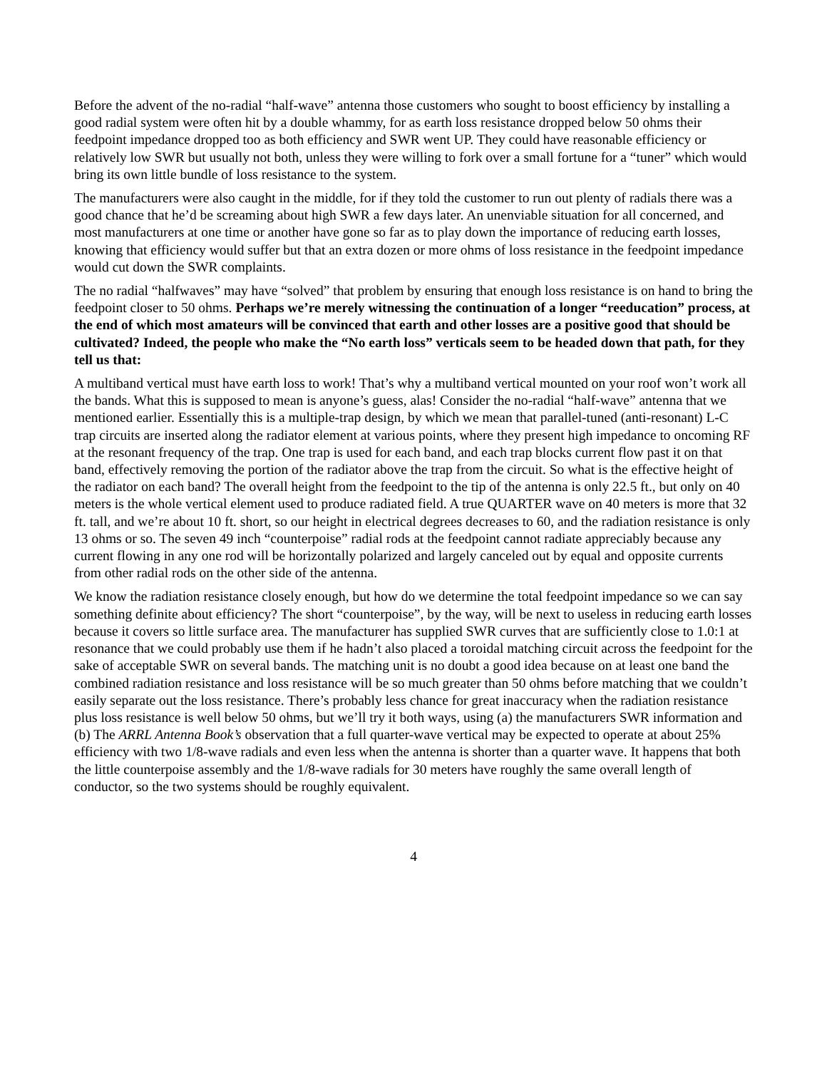Before the advent of the no-radial “half-wave” antenna those customers who sought to boost efficiency by installing a good radial system were often hit by a double whammy, for as earth loss resistance dropped below 50 ohms their feedpoint impedance dropped too as both efficiency and SWR went UP. They could have reasonable efficiency or relatively low SWR but usually not both, unless they were willing to fork over a small fortune for a “tuner” which would bring its own little bundle of loss resistance to the system.
The manufacturers were also caught in the middle, for if they told the customer to run out plenty of radials there was a good chance that he’d be screaming about high SWR a few days later. An unenviable situation for all concerned, and most manufacturers at one time or another have gone so far as to play down the importance of reducing earth losses, knowing that efficiency would suffer but that an extra dozen or more ohms of loss resistance in the feedpoint impedance would cut down the SWR complaints.
The no radial “halfwaves” may have “solved” that problem by ensuring that enough loss resistance is on hand to bring the feedpoint closer to 50 ohms. Perhaps we’re merely witnessing the continuation of a longer “reeducation” process, at the end of which most amateurs will be convinced that earth and other losses are a positive good that should be cultivated? Indeed, the people who make the “No earth loss” verticals seem to be headed down that path, for they tell us that:
A multiband vertical must have earth loss to work! That’s why a multiband vertical mounted on your roof won’t work all the bands. What this is supposed to mean is anyone’s guess, alas! Consider the no-radial “half-wave” antenna that we mentioned earlier. Essentially this is a multiple-trap design, by which we mean that parallel-tuned (anti-resonant) L-C trap circuits are inserted along the radiator element at various points, where they present high impedance to oncoming RF at the resonant frequency of the trap. One trap is used for each band, and each trap blocks current flow past it on that band, effectively removing the portion of the radiator above the trap from the circuit. So what is the effective height of the radiator on each band? The overall height from the feedpoint to the tip of the antenna is only 22.5 ft., but only on 40 meters is the whole vertical element used to produce radiated field. A true QUARTER wave on 40 meters is more that 32 ft. tall, and we’re about 10 ft. short, so our height in electrical degrees decreases to 60, and the radiation resistance is only 13 ohms or so. The seven 49 inch “counterpoise” radial rods at the feedpoint cannot radiate appreciably because any current flowing in any one rod will be horizontally polarized and largely canceled out by equal and opposite currents from other radial rods on the other side of the antenna.
We know the radiation resistance closely enough, but how do we determine the total feedpoint impedance so we can say something definite about efficiency? The short “counterpoise”, by the way, will be next to useless in reducing earth losses because it covers so little surface area. The manufacturer has supplied SWR curves that are sufficiently close to 1.0:1 at resonance that we could probably use them if he hadn’t also placed a toroidal matching circuit across the feedpoint for the sake of acceptable SWR on several bands. The matching unit is no doubt a good idea because on at least one band the combined radiation resistance and loss resistance will be so much greater than 50 ohms before matching that we couldn’t easily separate out the loss resistance. There’s probably less chance for great inaccuracy when the radiation resistance plus loss resistance is well below 50 ohms, but we’ll try it both ways, using (a) the manufacturers SWR information and (b) The ARRL Antenna Book’s observation that a full quarter-wave vertical may be expected to operate at about 25% efficiency with two 1/8-wave radials and even less when the antenna is shorter than a quarter wave. It happens that both the little counterpoise assembly and the 1/8-wave radials for 30 meters have roughly the same overall length of conductor, so the two systems should be roughly equivalent.
4